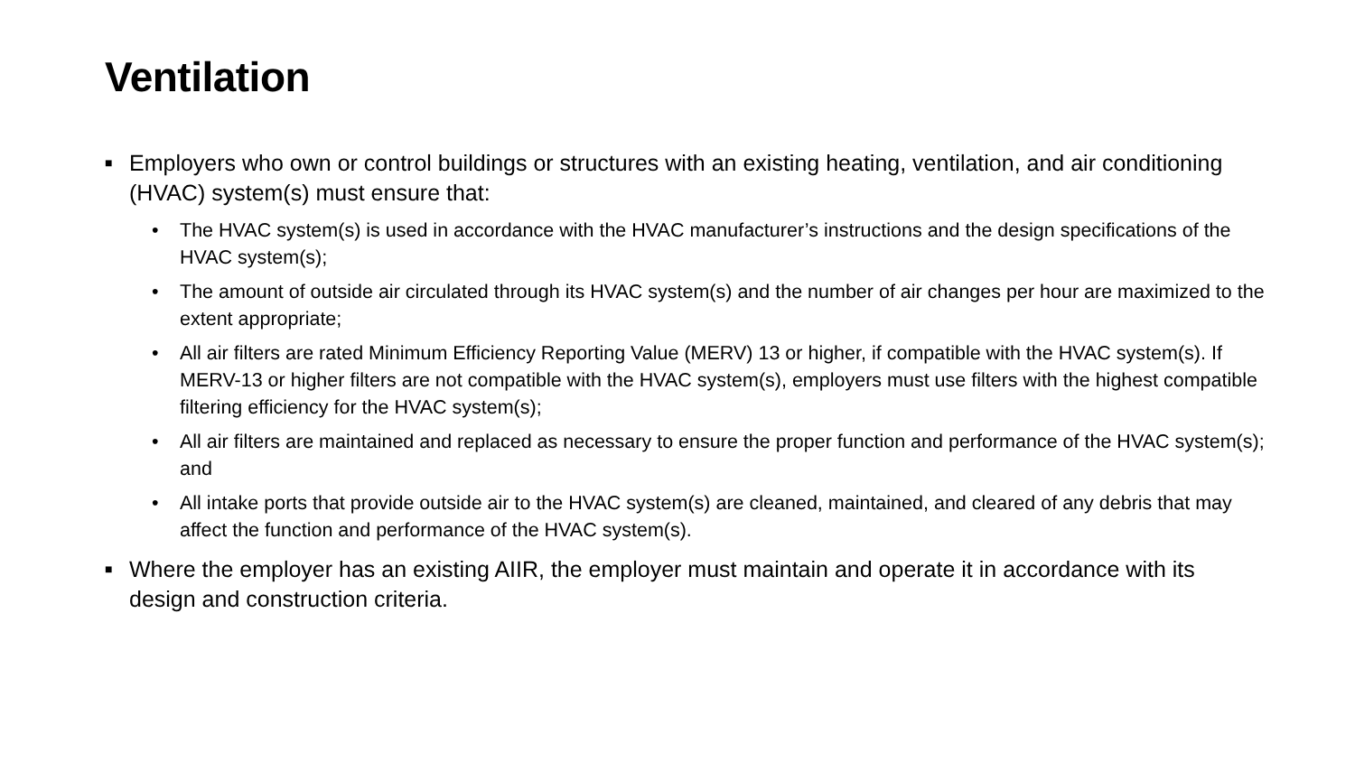Ventilation
■ Employers who own or control buildings or structures with an existing heating, ventilation, and air conditioning (HVAC) system(s) must ensure that:
• The HVAC system(s) is used in accordance with the HVAC manufacturer’s instructions and the design specifications of the HVAC system(s);
• The amount of outside air circulated through its HVAC system(s) and the number of air changes per hour are maximized to the extent appropriate;
• All air filters are rated Minimum Efficiency Reporting Value (MERV) 13 or higher, if compatible with the HVAC system(s). If MERV-13 or higher filters are not compatible with the HVAC system(s), employers must use filters with the highest compatible filtering efficiency for the HVAC system(s);
• All air filters are maintained and replaced as necessary to ensure the proper function and performance of the HVAC system(s); and
• All intake ports that provide outside air to the HVAC system(s) are cleaned, maintained, and cleared of any debris that may affect the function and performance of the HVAC system(s).
■ Where the employer has an existing AIIR, the employer must maintain and operate it in accordance with its design and construction criteria.